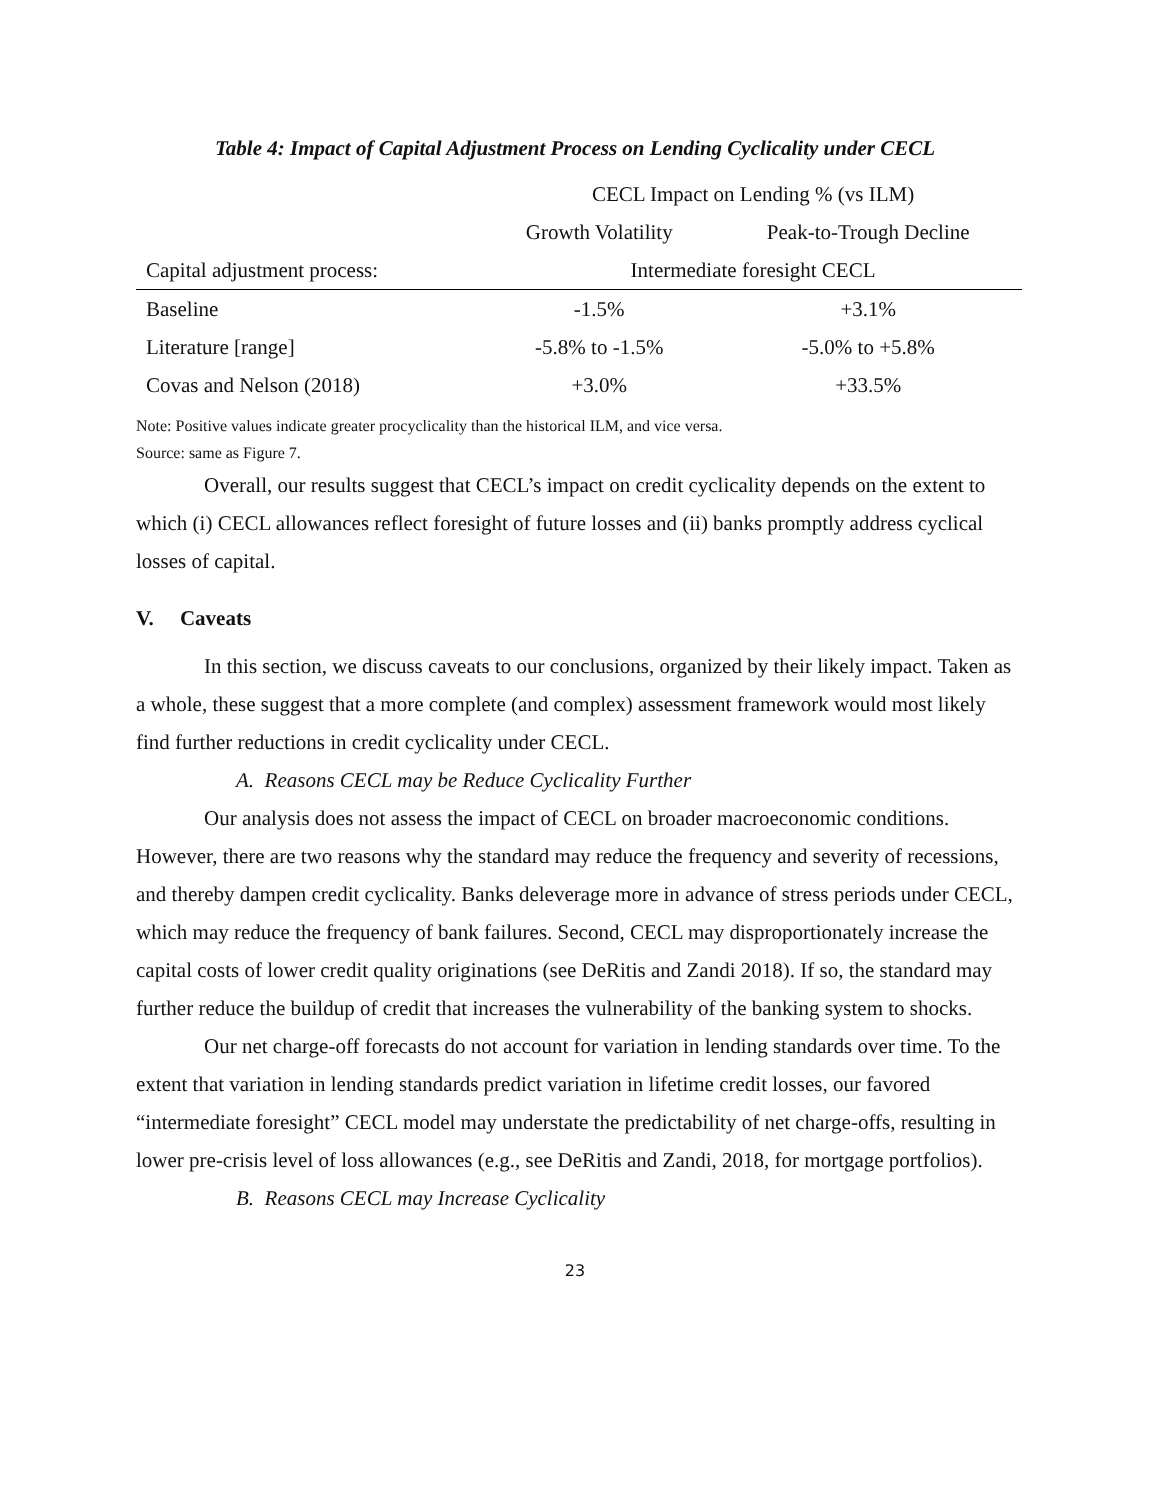Table 4: Impact of Capital Adjustment Process on Lending Cyclicality under CECL
| | CECL Impact on Lending % (vs ILM) | |
| --- | --- | --- |
| | Growth Volatility | Peak-to-Trough Decline |
| Capital adjustment process: | Intermediate foresight CECL | |
| Baseline | -1.5% | +3.1% |
| Literature [range] | -5.8% to -1.5% | -5.0% to +5.8% |
| Covas and Nelson (2018) | +3.0% | +33.5% |
Note: Positive values indicate greater procyclicality than the historical ILM, and vice versa.
Source: same as Figure 7.
Overall, our results suggest that CECL’s impact on credit cyclicality depends on the extent to which (i) CECL allowances reflect foresight of future losses and (ii) banks promptly address cyclical losses of capital.
V. Caveats
In this section, we discuss caveats to our conclusions, organized by their likely impact. Taken as a whole, these suggest that a more complete (and complex) assessment framework would most likely find further reductions in credit cyclicality under CECL.
A. Reasons CECL may be Reduce Cyclicality Further
Our analysis does not assess the impact of CECL on broader macroeconomic conditions. However, there are two reasons why the standard may reduce the frequency and severity of recessions, and thereby dampen credit cyclicality. Banks deleverage more in advance of stress periods under CECL, which may reduce the frequency of bank failures. Second, CECL may disproportionately increase the capital costs of lower credit quality originations (see DeRitis and Zandi 2018). If so, the standard may further reduce the buildup of credit that increases the vulnerability of the banking system to shocks.
Our net charge-off forecasts do not account for variation in lending standards over time. To the extent that variation in lending standards predict variation in lifetime credit losses, our favored “intermediate foresight” CECL model may understate the predictability of net charge-offs, resulting in lower pre-crisis level of loss allowances (e.g., see DeRitis and Zandi, 2018, for mortgage portfolios).
B. Reasons CECL may Increase Cyclicality
23